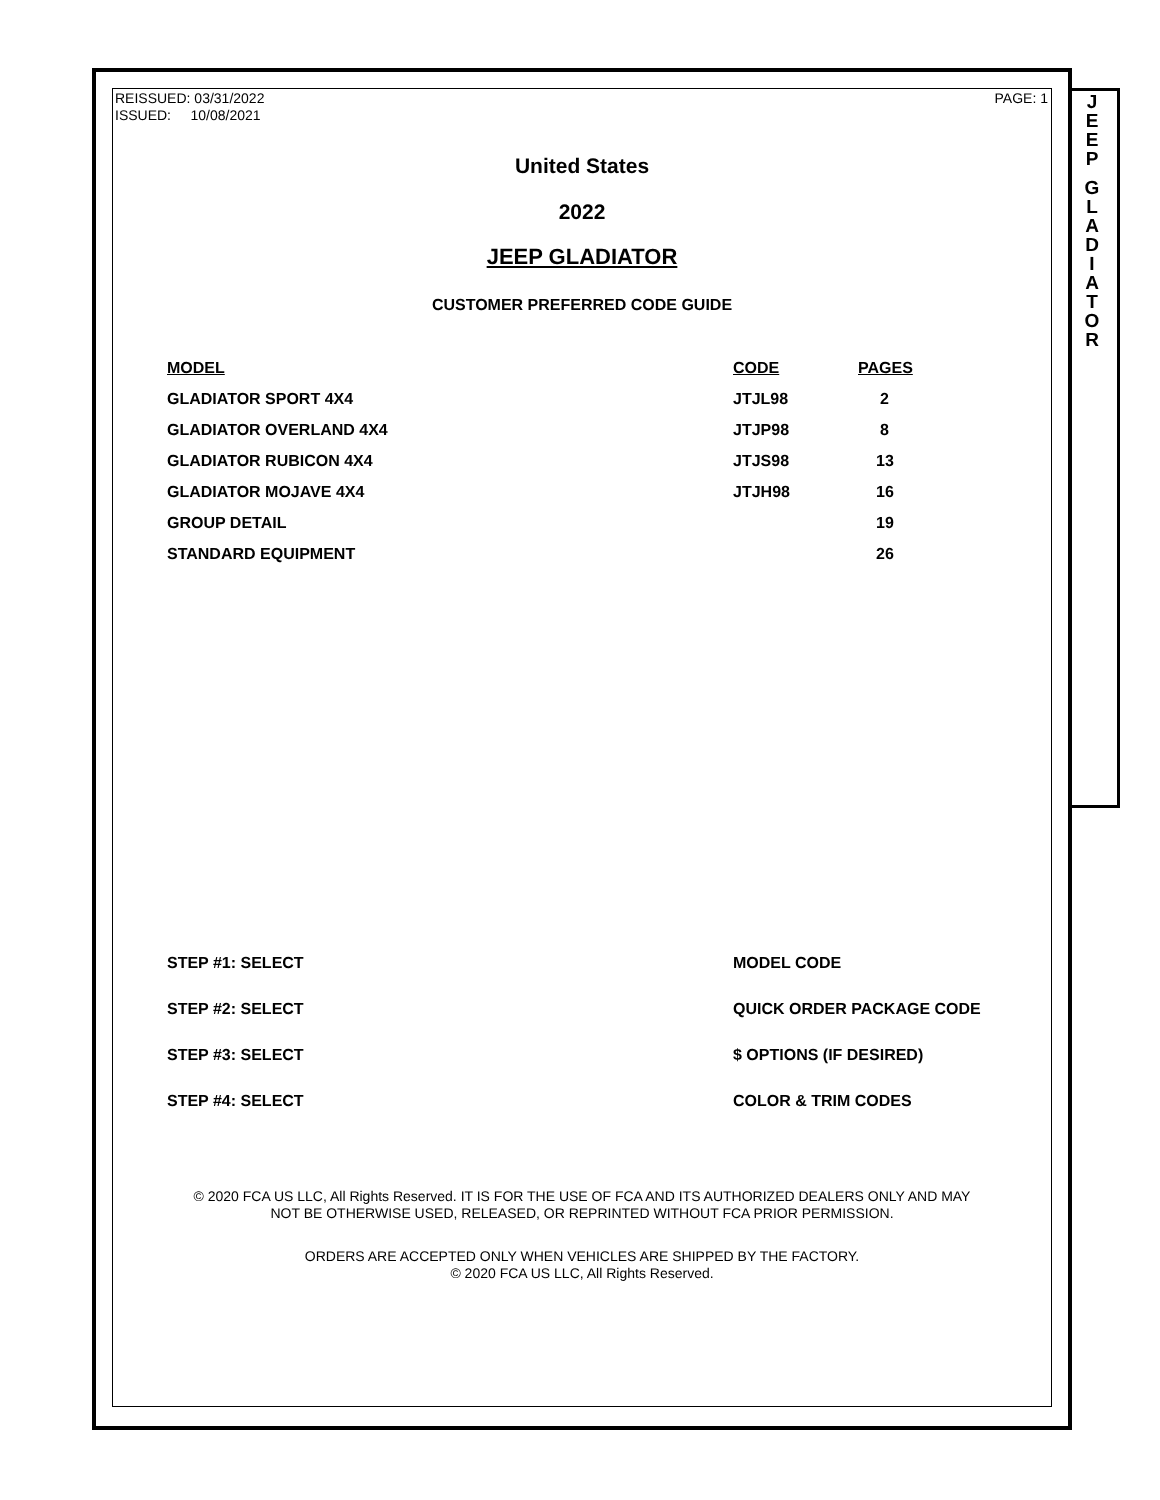REISSUED: 03/31/2022
ISSUED: 10/08/2021
PAGE: 1
United States
2022
JEEP GLADIATOR
CUSTOMER PREFERRED CODE GUIDE
| MODEL | CODE | PAGES |
| --- | --- | --- |
| GLADIATOR SPORT 4X4 | JTJL98 | 2 |
| GLADIATOR OVERLAND 4X4 | JTJP98 | 8 |
| GLADIATOR RUBICON 4X4 | JTJS98 | 13 |
| GLADIATOR MOJAVE 4X4 | JTJH98 | 16 |
| GROUP DETAIL | | 19 |
| STANDARD EQUIPMENT | | 26 |
STEP #1: SELECT MODEL CODE
STEP #2: SELECT QUICK ORDER PACKAGE CODE
STEP #3: SELECT $ OPTIONS (IF DESIRED)
STEP #4: SELECT COLOR & TRIM CODES
© 2020 FCA US LLC, All Rights Reserved. IT IS FOR THE USE OF FCA AND ITS AUTHORIZED DEALERS ONLY AND MAY
NOT BE OTHERWISE USED, RELEASED, OR REPRINTED WITHOUT FCA PRIOR PERMISSION.
ORDERS ARE ACCEPTED ONLY WHEN VEHICLES ARE SHIPPED BY THE FACTORY.
© 2020 FCA US LLC, All Rights Reserved.
J
E
E
P
G
L
A
D
I
A
T
O
R